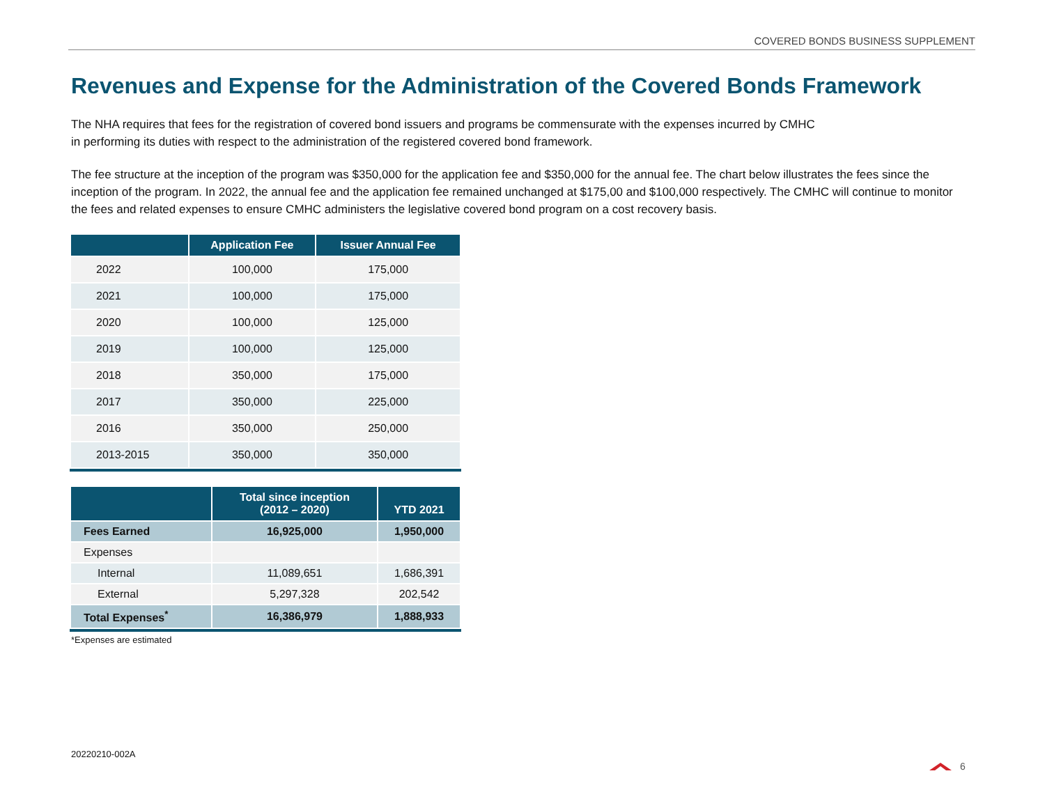COVERED BONDS BUSINESS SUPPLEMENT
Revenues and Expense for the Administration of the Covered Bonds Framework
The NHA requires that fees for the registration of covered bond issuers and programs be commensurate with the expenses incurred by CMHC
in performing its duties with respect to the administration of the registered covered bond framework.
The fee structure at the inception of the program was $350,000 for the application fee and $350,000 for the annual fee. The chart below illustrates the fees since the inception of the program. In 2022, the annual fee and the application fee remained unchanged at $175,00 and $100,000 respectively. The CMHC will continue to monitor the fees and related expenses to ensure CMHC administers the legislative covered bond program on a cost recovery basis.
| | Application Fee | Issuer Annual Fee |
| --- | --- | --- |
| 2022 | 100,000 | 175,000 |
| 2021 | 100,000 | 175,000 |
| 2020 | 100,000 | 125,000 |
| 2019 | 100,000 | 125,000 |
| 2018 | 350,000 | 175,000 |
| 2017 | 350,000 | 225,000 |
| 2016 | 350,000 | 250,000 |
| 2013-2015 | 350,000 | 350,000 |
| | Total since inception (2012 – 2020) | YTD 2021 |
| --- | --- | --- |
| Fees Earned | 16,925,000 | 1,950,000 |
| Expenses | | |
| Internal | 11,089,651 | 1,686,391 |
| External | 5,297,328 | 202,542 |
| Total Expenses<sup>*</sup> | 16,386,979 | 1,888,933 |
*Expenses are estimated
20220210-002A
6